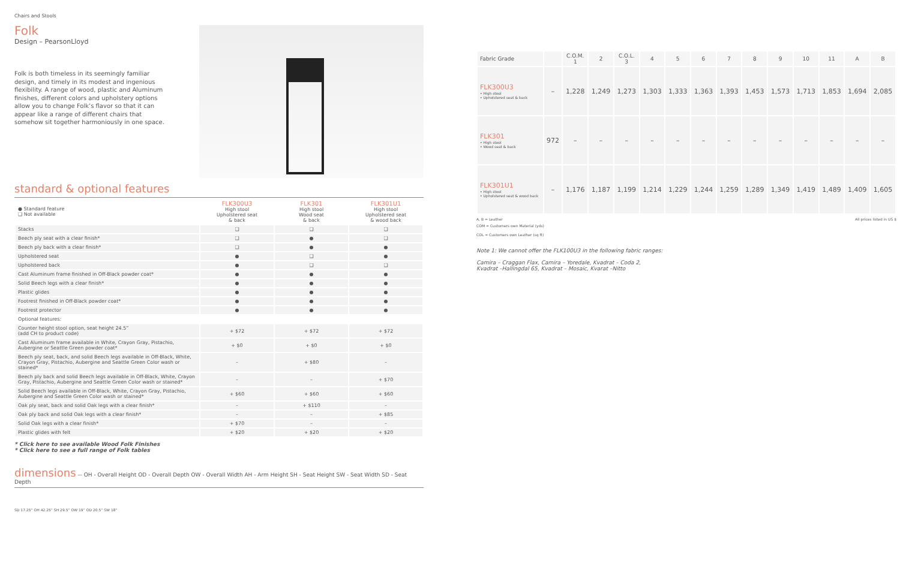Chairs and Stools
Folk
Design – PearsonLloyd
Folk is both timeless in its seemingly familiar design, and timely in its modest and ingenious flexibility. A range of wood, plastic and Aluminum finishes, different colors and upholstery options allow you to change Folk’s flavor so that it can appear like a range of different chairs that somehow sit together harmoniously in one space.
standard & optional features
| ● Standard feature ❑ Not available | FLK300U3 High stool Upholstered seat & back | FLK301 High stool Wood seat & back | FLK301U1 High stool Upholstered seat & wood back |
| Stacks | ❑ | ❑ | ❑ |
| Beech ply seat with a clear finish* | ❑ | ● | ❑ |
| Beech ply back with a clear finish* | ❑ | ● | ● |
| Upholstered seat | ● | ❑ | ● |
| Upholstered back | ● | ❑ | ❑ |
| Cast Aluminum frame finished in Off-Black powder coat* | ● | ● | ● |
| Solid Beech legs with a clear finish* | ● | ● | ● |
| Plastic glides | ● | ● | ● |
| Footrest finished in Off-Black powder coat* | ● | ● | ● |
| Footrest protector | ● | ● | ● |
| Optional features: | | | |
| Counter height stool option, seat height 24.5” (add CH to product code) | + $72 | + $72 | + $72 |
| Cast Aluminum frame available in White, Crayon Gray, Pistachio, Aubergine or Seattle Green powder coat* | + $0 | + $0 | + $0 |
| Beech ply seat, back, and solid Beech legs available in Off-Black, White, Crayon Gray, Pistachio, Aubergine and Seattle Green Color wash or stained* | – | + $80 | – |
| Beech ply back and solid Beech legs available in Off-Black, White, Crayon Gray, Pistachio, Aubergine and Seattle Green Color wash or stained* | – | – | + $70 |
| Solid Beech legs available in Off-Black, White, Crayon Gray, Pistachio, Aubergine and Seattle Green Color wash or stained* | + $60 | + $60 | + $60 |
| Oak ply seat, back and solid Oak legs with a clear finish* | – | + $110 | – |
| Oak ply back and solid Oak legs with a clear finish* | – | – | + $85 |
| Solid Oak legs with a clear finish* | + $70 | – | – |
| Plastic glides with felt | + $20 | + $20 | + $20 |
* Click here to see available Wood Folk Finishes
* Click here to see a full range of Folk tables
dimensions — OH - Overall Height OD - Overall Depth OW - Overall Width AH - Arm Height SH - Seat Height SW - Seat Width SD - Seat Depth
SD 17.25” OH 42.25” SH 29.5” OW 19” OD 20.5” SW 18”
| Fabric Grade | | C.O.M. 1 | 2 | C.O.L. 3 | 4 | 5 | 6 | 7 | 8 | 9 | 10 | 11 | A | B |
| --- | --- | --- | --- | --- | --- | --- | --- | --- | --- | --- | --- | --- | --- | --- |
| FLK300U3 • High stool • Upholstered seat & back | – | 1,228 | 1,249 | 1,273 | 1,303 | 1,333 | 1,363 | 1,393 | 1,453 | 1,573 | 1,713 | 1,853 | 1,694 | 2,085 |
| FLK301 • High stool • Wood seat & back | 972 | – | – | – | – | – | – | – | – | – | – | – | – | – |
| FLK301U1 • High stool • Upholstered seat & wood back | – | 1,176 | 1,187 | 1,199 | 1,214 | 1,229 | 1,244 | 1,259 | 1,289 | 1,349 | 1,419 | 1,489 | 1,409 | 1,605 |
A, B = Leather All prices listed in US $
COM = Customers own Material (yds)
COL = Customers own Leather (sq ft)
Note 1: We cannot offer the FLK100U3 in the following fabric ranges:
Camira – Craggan Flax, Camira – Yoredale, Kvadrat – Coda 2,
Kvadrat –Hallingdal 65, Kvadrat – Mosaic, Kvarat –Nitto